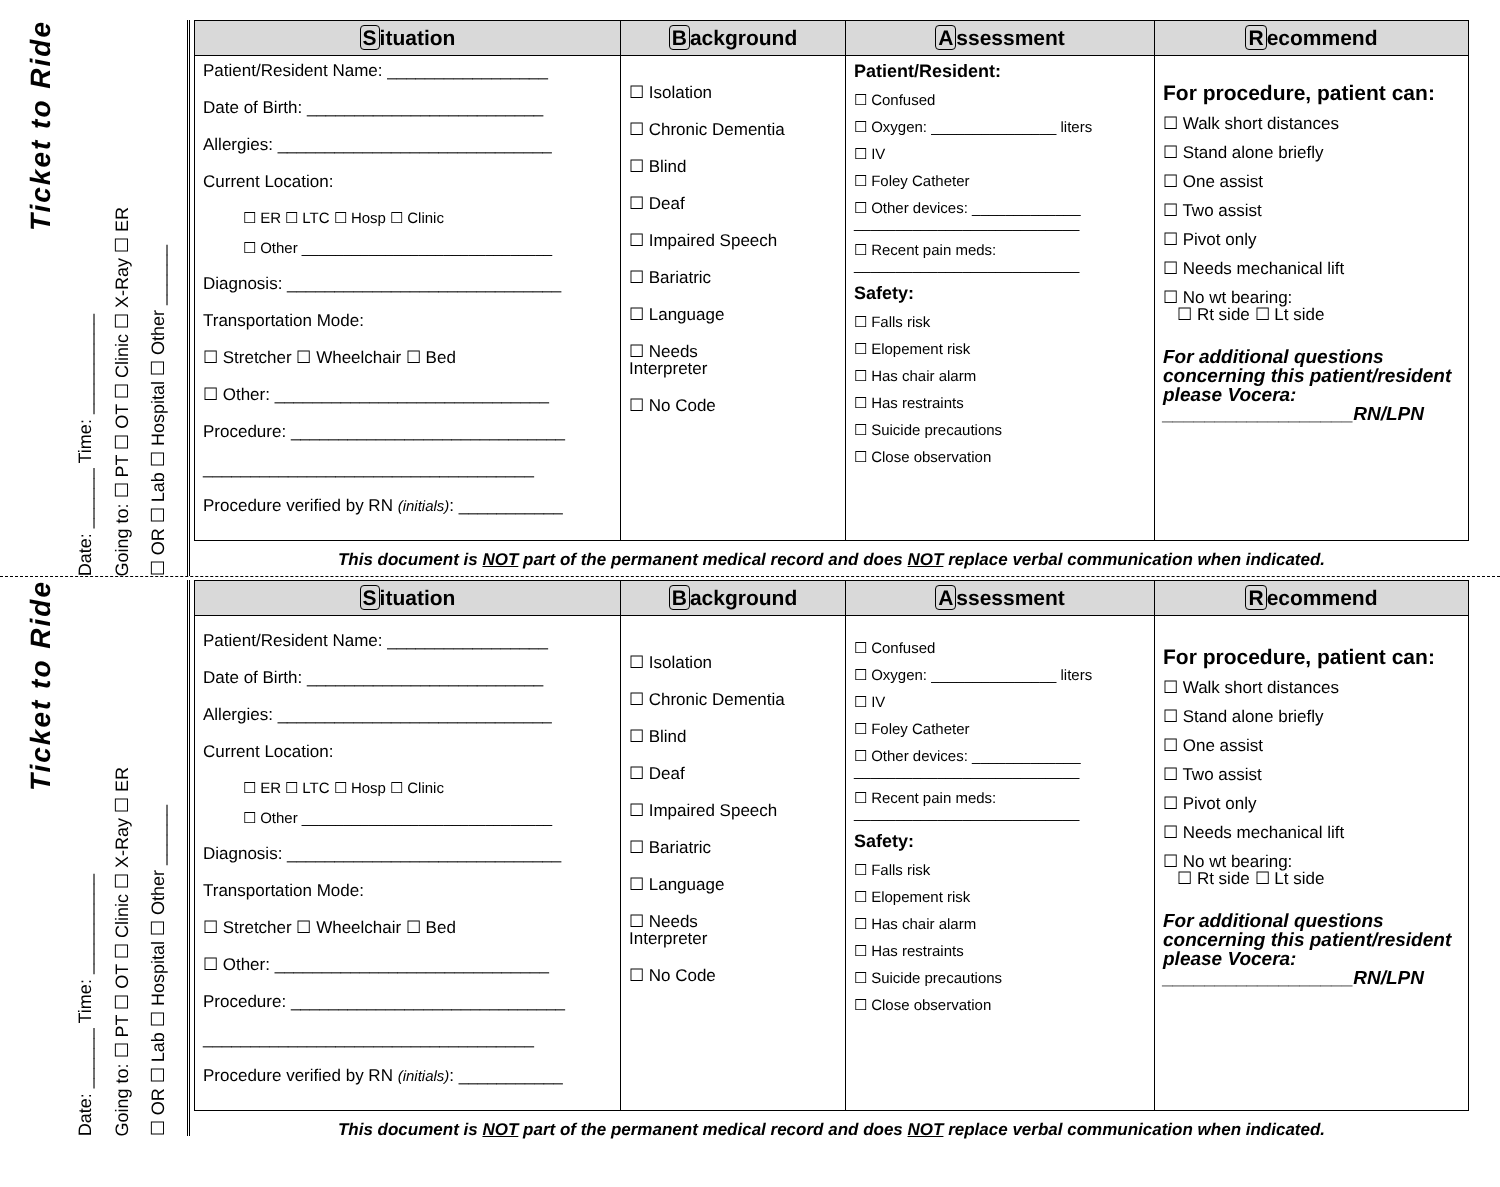Ticket to Ride
Date: ______ Time: __________
Going to: ☐ PT ☐ OT ☐ Clinic ☐ X-Ray ☐ ER
☐ OR ☐ Lab ☐ Hospital ☐ Other ______
| S ituation | B ackground | A ssessment | R ecommend |
| --- | --- | --- | --- |
| Patient/Resident Name: _________________ Date of Birth: _________________________ Allergies: _____________________________ Current Location: ☐ ER ☐ LTC ☐ Hosp ☐ Clinic ☐ Other ______________________________ Diagnosis: _____________________________ Transportation Mode: ☐ Stretcher ☐ Wheelchair ☐ Bed ☐ Other: _____________________________ Procedure: _____________________________ ___________________________________ Procedure verified by RN (initials) : ___________ | ☐ Isolation ☐ Chronic Dementia ☐ Blind ☐ Deaf ☐ Impaired Speech ☐ Bariatric ☐ Language ☐ Needs Interpreter ☐ No Code | Patient/Resident: ☐ Confused ☐ Oxygen: _______________ liters ☐ IV ☐ Foley Catheter ☐ Other devices: _____________ ___________________________ ☐ Recent pain meds: ___________________________ Safety: ☐ Falls risk ☐ Elopement risk ☐ Has chair alarm ☐ Has restraints ☐ Suicide precautions ☐ Close observation | For procedure, patient can: ☐ Walk short distances ☐ Stand alone briefly ☐ One assist ☐ Two assist ☐ Pivot only ☐ Needs mechanical lift ☐ No wt bearing: ☐ Rt side ☐ Lt side For additional questions concerning this patient/resident please Vocera: __________________RN/LPN |
| This document is NOT part of the permanent medical record and does NOT replace verbal communication when indicated. | | | |
Ticket to Ride
Date: ______ Time: __________
Going to: ☐ PT ☐ OT ☐ Clinic ☐ X-Ray ☐ ER
☐ OR ☐ Lab ☐ Hospital ☐ Other ______
| S ituation | B ackground | A ssessment | R ecommend |
| --- | --- | --- | --- |
| Patient/Resident Name: _________________ Date of Birth: _________________________ Allergies: _____________________________ Current Location: ☐ ER ☐ LTC ☐ Hosp ☐ Clinic ☐ Other ______________________________ Diagnosis: _____________________________ Transportation Mode: ☐ Stretcher ☐ Wheelchair ☐ Bed ☐ Other: _____________________________ Procedure: _____________________________ ___________________________________ Procedure verified by RN (initials) : ___________ | ☐ Isolation ☐ Chronic Dementia ☐ Blind ☐ Deaf ☐ Impaired Speech ☐ Bariatric ☐ Language ☐ Needs Interpreter ☐ No Code | ☐ Confused ☐ Oxygen: _______________ liters ☐ IV ☐ Foley Catheter ☐ Other devices: _____________ ___________________________ ☐ Recent pain meds: ___________________________ Safety: ☐ Falls risk ☐ Elopement risk ☐ Has chair alarm ☐ Has restraints ☐ Suicide precautions ☐ Close observation | For procedure, patient can: ☐ Walk short distances ☐ Stand alone briefly ☐ One assist ☐ Two assist ☐ Pivot only ☐ Needs mechanical lift ☐ No wt bearing: ☐ Rt side ☐ Lt side For additional questions concerning this patient/resident please Vocera: __________________RN/LPN |
| This document is NOT part of the permanent medical record and does NOT replace verbal communication when indicated. | | | |